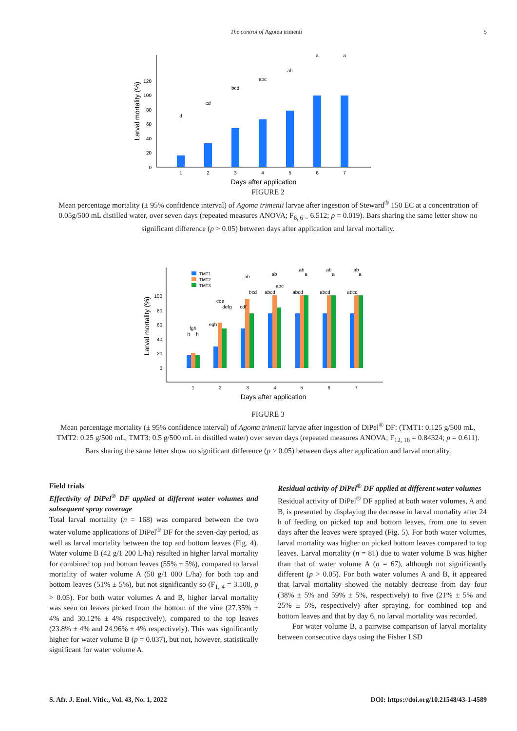The control of Agoma trimenii 5
Larval mortality (%)
0
20
40
60
80
100
120
1
2
3
4
5
6
7
d
cd
bcd
abc
ab
a
a
Days after application
FIGURE 2
Mean percentage mortality (± 95% confidence interval) of Agoma trimenii larvae after ingestion of Steward<sup>®</sup> 150 EC at a concentration of 0.05g/500 mL distilled water, over seven days (repeated measures ANOVA; F<sub>6, 6 =</sub> 6.512; p = 0.019). Bars sharing the same letter show no significant difference (p > 0.05) between days after application and larval mortality.
Larval mortality (%)
0
20
40
60
80
100
TMT1
TMT2
TMT3
1
2
3
4
5
6
7
h
fgh
h
egh
cde
defg
cdf
ab
bcd
abcd
ab
abc
abcd
ab
a
abcd
ab
a
abcd
ab
a
Days after application
FIGURE 3
Mean percentage mortality (± 95% confidence interval) of Agoma trimenii larvae after ingestion of DiPel<sup>®</sup> DF: (TMT1: 0.125 g/500 mL, TMT2: 0.25 g/500 mL, TMT3: 0.5 g/500 mL in distilled water) over seven days (repeated measures ANOVA; F<sub>12, 18</sub> = 0.84324; p = 0.611). Bars sharing the same letter show no significant difference (p > 0.05) between days after application and larval mortality.
Field trials
Effectivity of DiPel<sup>®</sup> DF applied at different water volumes and subsequent spray coverage
Total larval mortality (n = 168) was compared between the two water volume applications of DiPel<sup>®</sup> DF for the seven-day period, as well as larval mortality between the top and bottom leaves (Fig. 4). Water volume B (42 g/1 200 L/ha) resulted in higher larval mortality for combined top and bottom leaves (55% ± 5%), compared to larval mortality of water volume A (50 g/1 000 L/ha) for both top and bottom leaves (51% ± 5%), but not significantly so (F<sub>1, 4</sub> = 3.108, p > 0.05). For both water volumes A and B, higher larval mortality was seen on leaves picked from the bottom of the vine (27.35% ± 4% and 30.12% ± 4% respectively), compared to the top leaves (23.8% ± 4% and 24.96% ± 4% respectively). This was significantly higher for water volume B (p = 0.037), but not, however, statistically significant for water volume A.
Residual activity of DiPel<sup>®</sup> DF applied at different water volumes
Residual activity of DiPel<sup>®</sup> DF applied at both water volumes, A and B, is presented by displaying the decrease in larval mortality after 24 h of feeding on picked top and bottom leaves, from one to seven days after the leaves were sprayed (Fig. 5). For both water volumes, larval mortality was higher on picked bottom leaves compared to top leaves. Larval mortality (n = 81) due to water volume B was higher than that of water volume A (n = 67), although not significantly different (p > 0.05). For both water volumes A and B, it appeared that larval mortality showed the notably decrease from day four (38% ± 5% and 59% ± 5%, respectively) to five (21% ± 5% and 25% ± 5%, respectively) after spraying, for combined top and bottom leaves and that by day 6, no larval mortality was recorded.
For water volume B, a pairwise comparison of larval mortality between consecutive days using the Fisher LSD
S. Afr. J. Enol. Vitic., Vol. 43, No. 1, 2022 DOI: https://doi.org/10.21548/43-1-4589